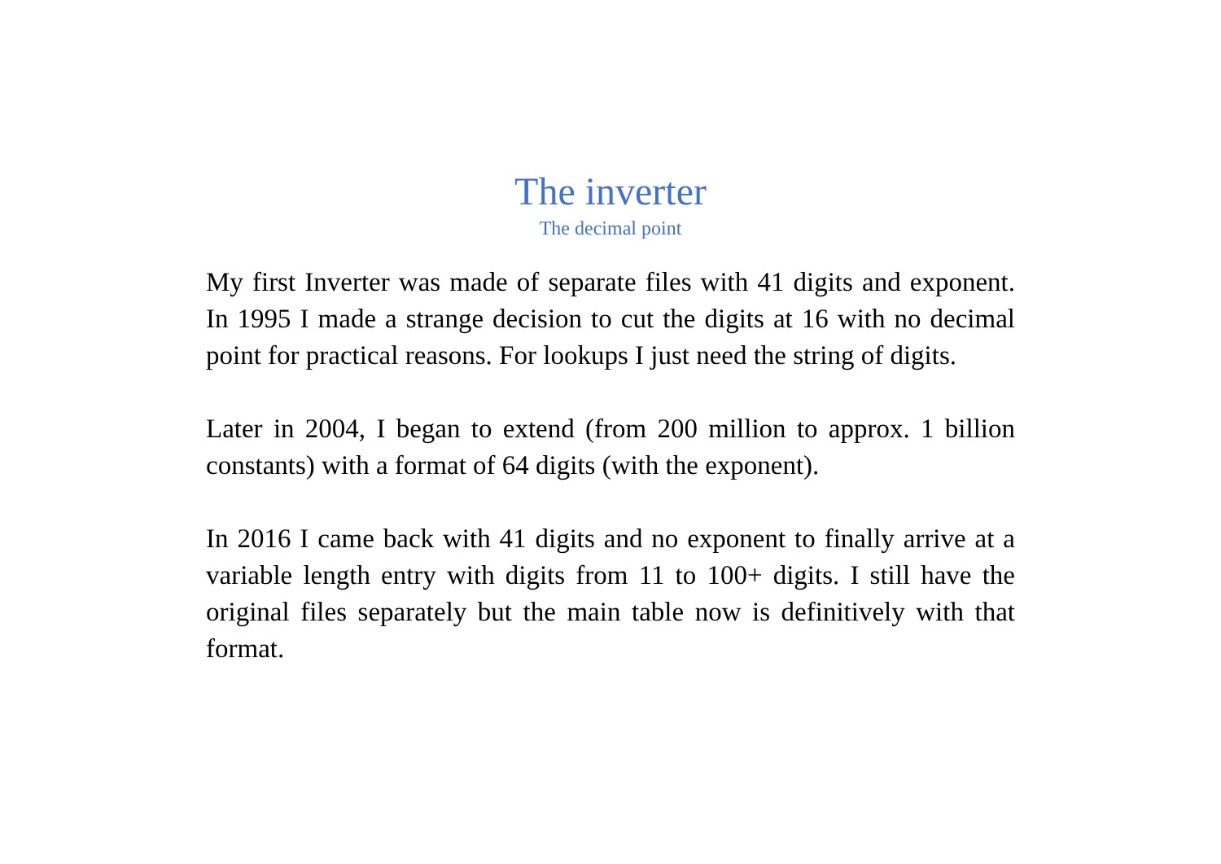The inverter
The decimal point
My first Inverter was made of separate files with 41 digits and exponent. In 1995 I made a strange decision to cut the digits at 16 with no decimal point for practical reasons. For lookups I just need the string of digits.
Later in 2004, I began to extend (from 200 million to approx. 1 billion constants) with a format of 64 digits (with the exponent).
In 2016 I came back with 41 digits and no exponent to finally arrive at a variable length entry with digits from 11 to 100+ digits. I still have the original files separately but the main table now is definitively with that format.